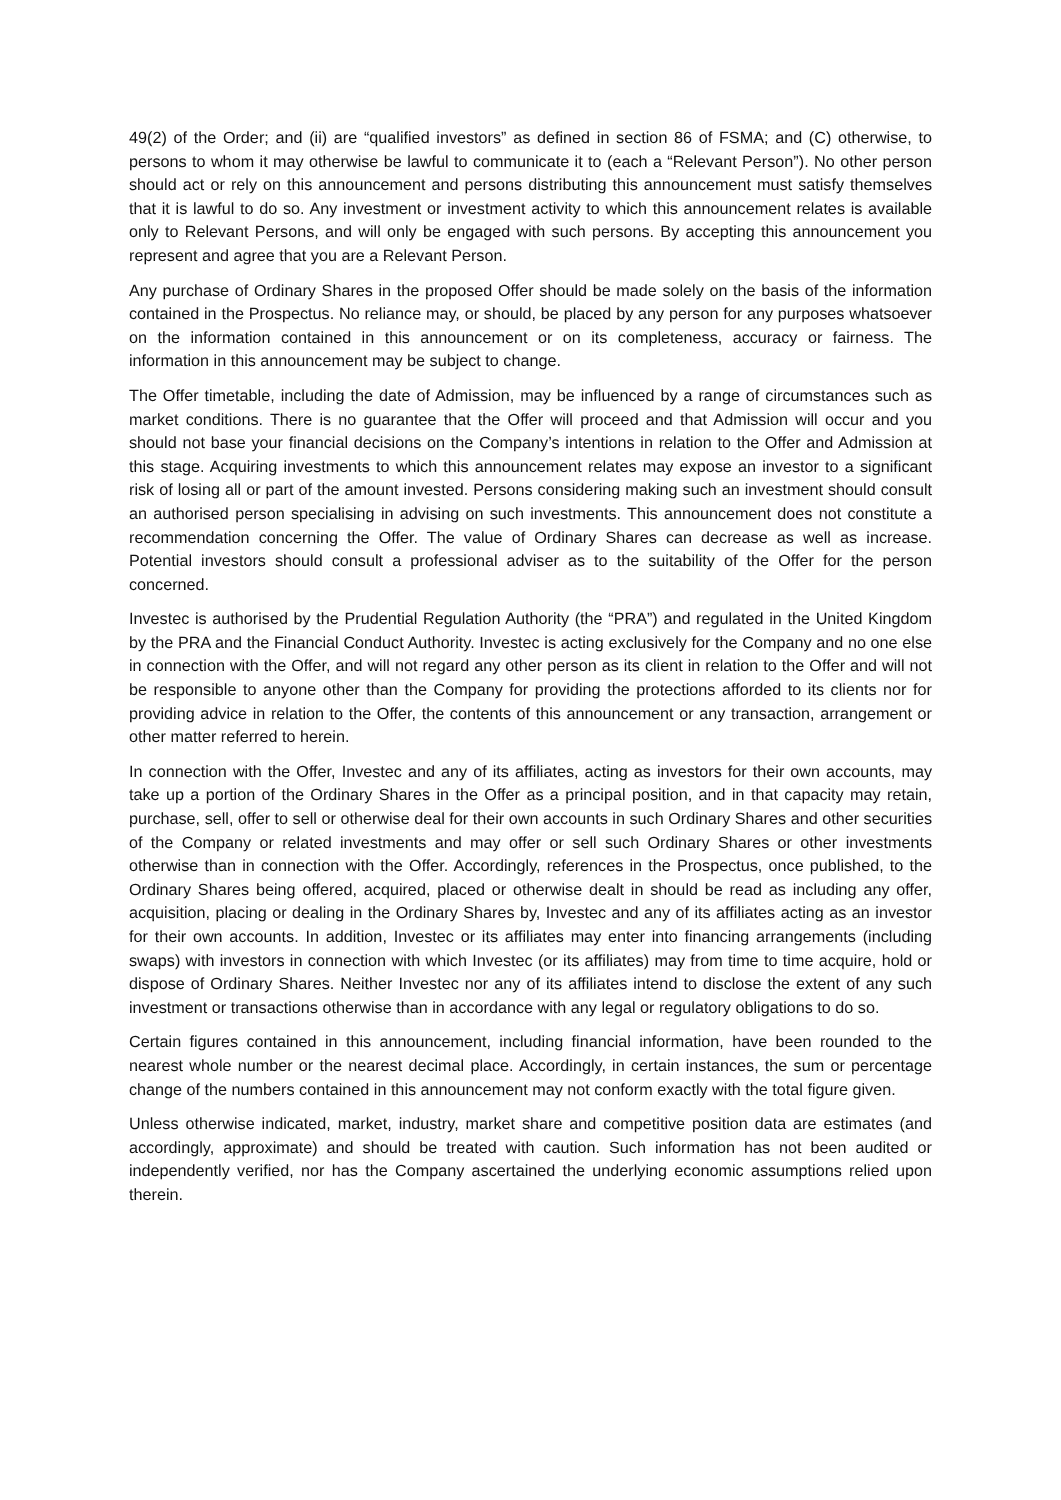49(2) of the Order; and (ii) are “qualified investors” as defined in section 86 of FSMA; and (C) otherwise, to persons to whom it may otherwise be lawful to communicate it to (each a “Relevant Person”). No other person should act or rely on this announcement and persons distributing this announcement must satisfy themselves that it is lawful to do so. Any investment or investment activity to which this announcement relates is available only to Relevant Persons, and will only be engaged with such persons. By accepting this announcement you represent and agree that you are a Relevant Person.
Any purchase of Ordinary Shares in the proposed Offer should be made solely on the basis of the information contained in the Prospectus. No reliance may, or should, be placed by any person for any purposes whatsoever on the information contained in this announcement or on its completeness, accuracy or fairness. The information in this announcement may be subject to change.
The Offer timetable, including the date of Admission, may be influenced by a range of circumstances such as market conditions. There is no guarantee that the Offer will proceed and that Admission will occur and you should not base your financial decisions on the Company’s intentions in relation to the Offer and Admission at this stage. Acquiring investments to which this announcement relates may expose an investor to a significant risk of losing all or part of the amount invested. Persons considering making such an investment should consult an authorised person specialising in advising on such investments. This announcement does not constitute a recommendation concerning the Offer. The value of Ordinary Shares can decrease as well as increase. Potential investors should consult a professional adviser as to the suitability of the Offer for the person concerned.
Investec is authorised by the Prudential Regulation Authority (the “PRA”) and regulated in the United Kingdom by the PRA and the Financial Conduct Authority. Investec is acting exclusively for the Company and no one else in connection with the Offer, and will not regard any other person as its client in relation to the Offer and will not be responsible to anyone other than the Company for providing the protections afforded to its clients nor for providing advice in relation to the Offer, the contents of this announcement or any transaction, arrangement or other matter referred to herein.
In connection with the Offer, Investec and any of its affiliates, acting as investors for their own accounts, may take up a portion of the Ordinary Shares in the Offer as a principal position, and in that capacity may retain, purchase, sell, offer to sell or otherwise deal for their own accounts in such Ordinary Shares and other securities of the Company or related investments and may offer or sell such Ordinary Shares or other investments otherwise than in connection with the Offer. Accordingly, references in the Prospectus, once published, to the Ordinary Shares being offered, acquired, placed or otherwise dealt in should be read as including any offer, acquisition, placing or dealing in the Ordinary Shares by, Investec and any of its affiliates acting as an investor for their own accounts. In addition, Investec or its affiliates may enter into financing arrangements (including swaps) with investors in connection with which Investec (or its affiliates) may from time to time acquire, hold or dispose of Ordinary Shares. Neither Investec nor any of its affiliates intend to disclose the extent of any such investment or transactions otherwise than in accordance with any legal or regulatory obligations to do so.
Certain figures contained in this announcement, including financial information, have been rounded to the nearest whole number or the nearest decimal place. Accordingly, in certain instances, the sum or percentage change of the numbers contained in this announcement may not conform exactly with the total figure given.
Unless otherwise indicated, market, industry, market share and competitive position data are estimates (and accordingly, approximate) and should be treated with caution. Such information has not been audited or independently verified, nor has the Company ascertained the underlying economic assumptions relied upon therein.